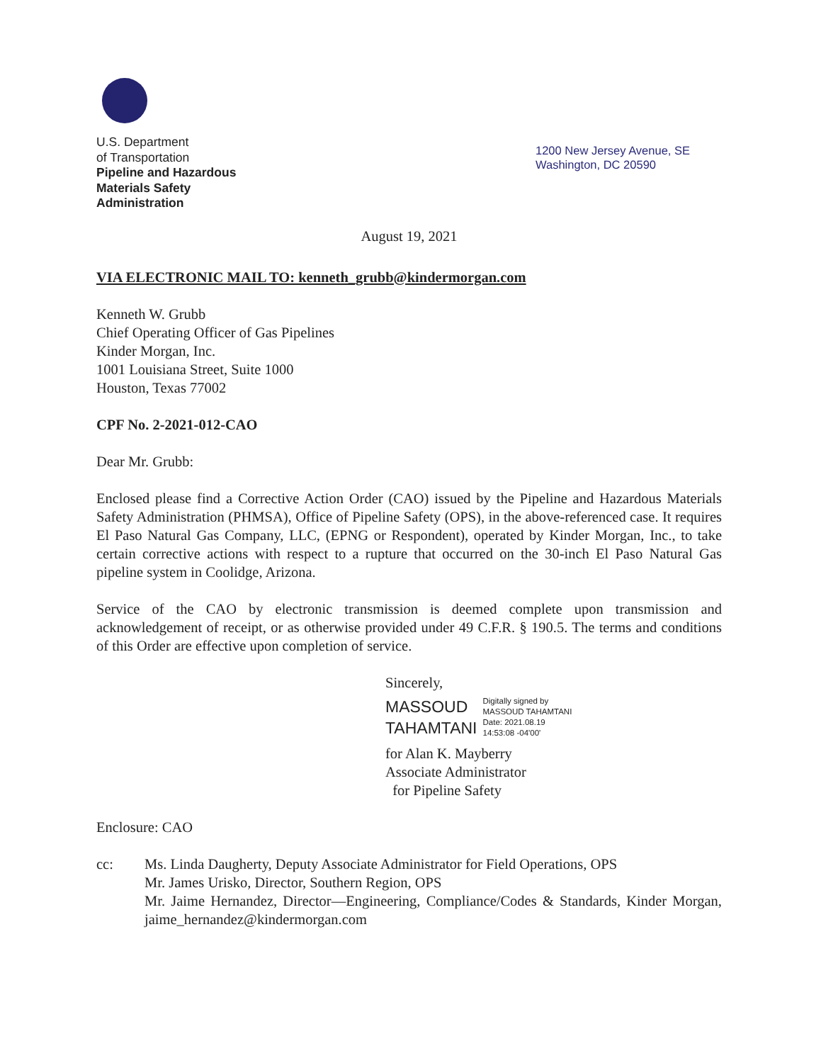U.S. Department
of Transportation
Pipeline and Hazardous
Materials Safety
Administration
1200 New Jersey Avenue, SE
Washington, DC 20590
August 19, 2021
VIA ELECTRONIC MAIL TO: kenneth_grubb@kindermorgan.com
Kenneth W. Grubb
Chief Operating Officer of Gas Pipelines
Kinder Morgan, Inc.
1001 Louisiana Street, Suite 1000
Houston, Texas 77002
CPF No. 2-2021-012-CAO
Dear Mr. Grubb:
Enclosed please find a Corrective Action Order (CAO) issued by the Pipeline and Hazardous Materials Safety Administration (PHMSA), Office of Pipeline Safety (OPS), in the above-referenced case. It requires El Paso Natural Gas Company, LLC, (EPNG or Respondent), operated by Kinder Morgan, Inc., to take certain corrective actions with respect to a rupture that occurred on the 30-inch El Paso Natural Gas pipeline system in Coolidge, Arizona.
Service of the CAO by electronic transmission is deemed complete upon transmission and acknowledgement of receipt, or as otherwise provided under 49 C.F.R. § 190.5. The terms and conditions of this Order are effective upon completion of service.
Sincerely,
MASSOUD
TAHAMTANI
Digitally signed by
MASSOUD TAHAMTANI
Date: 2021.08.19
14:53:08 -04'00'
for Alan K. Mayberry
Associate Administrator
for Pipeline Safety
Enclosure: CAO
cc: Ms. Linda Daugherty, Deputy Associate Administrator for Field Operations, OPS
Mr. James Urisko, Director, Southern Region, OPS
Mr. Jaime Hernandez, Director—Engineering, Compliance/Codes & Standards, Kinder Morgan, jaime_hernandez@kindermorgan.com